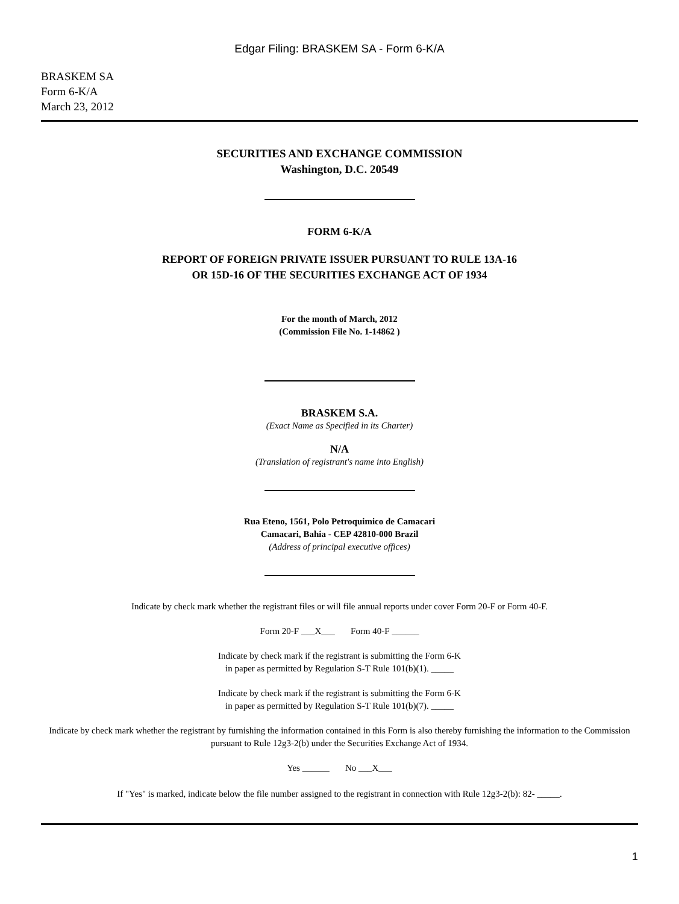Edgar Filing: BRASKEM SA - Form 6-K/A
BRASKEM SA
Form 6-K/A
March 23, 2012
SECURITIES AND EXCHANGE COMMISSION
Washington, D.C. 20549
FORM 6-K/A
REPORT OF FOREIGN PRIVATE ISSUER PURSUANT TO RULE 13A-16
OR 15D-16 OF THE SECURITIES EXCHANGE ACT OF 1934
For the month of March, 2012
(Commission File No. 1-14862 )
BRASKEM S.A.
(Exact Name as Specified in its Charter)
N/A
(Translation of registrant's name into English)
Rua Eteno, 1561, Polo Petroquimico de Camacari
Camacari, Bahia - CEP 42810-000 Brazil
(Address of principal executive offices)
Indicate by check mark whether the registrant files or will file annual reports under cover Form 20-F or Form 40-F.
Form 20-F ___X___ Form 40-F ______
Indicate by check mark if the registrant is submitting the Form 6-K
in paper as permitted by Regulation S-T Rule 101(b)(1). _____
Indicate by check mark if the registrant is submitting the Form 6-K
in paper as permitted by Regulation S-T Rule 101(b)(7). _____
Indicate by check mark whether the registrant by furnishing the information contained in this Form is also thereby furnishing the information to the Commission pursuant to Rule 12g3-2(b) under the Securities Exchange Act of 1934.
Yes ______ No ___X___
If "Yes" is marked, indicate below the file number assigned to the registrant in connection with Rule 12g3-2(b): 82- _____.
1